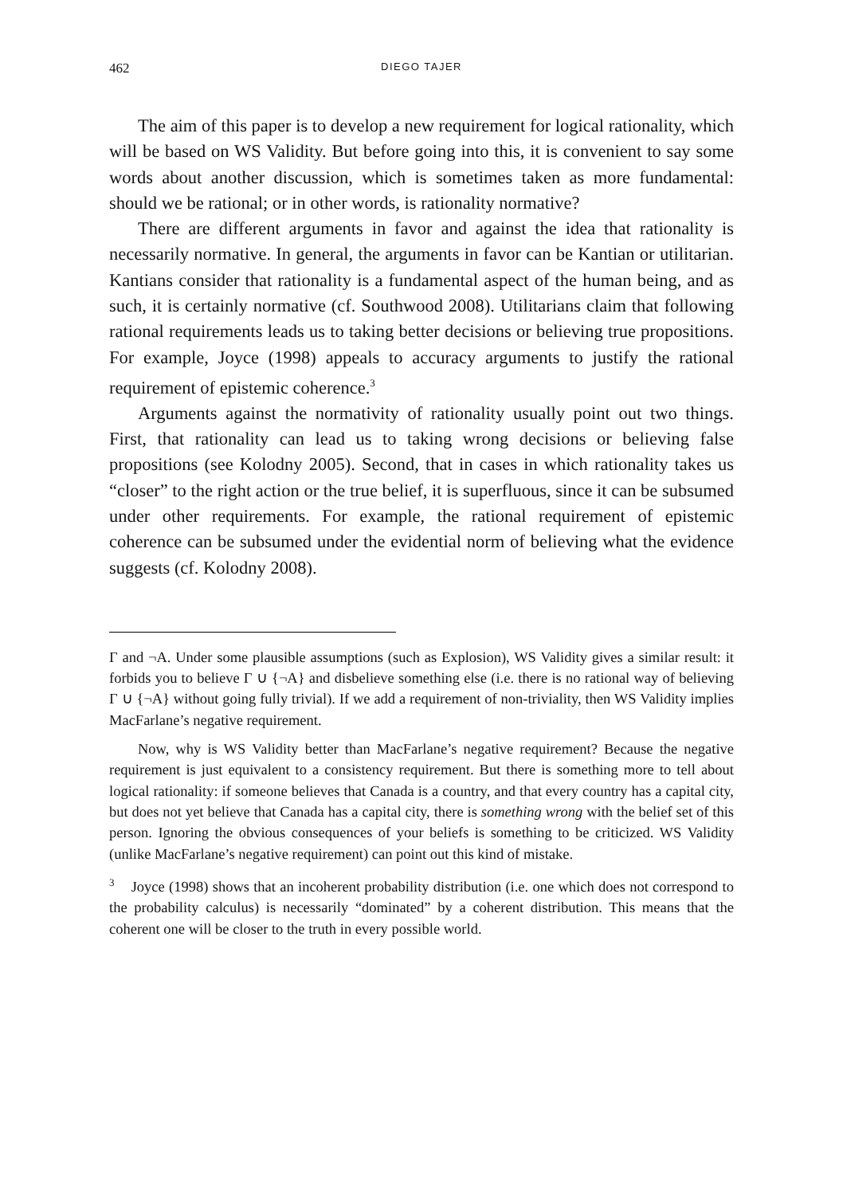462 DIEGO TAJER
The aim of this paper is to develop a new requirement for logical rationality, which will be based on WS Validity. But before going into this, it is convenient to say some words about another discussion, which is sometimes taken as more fundamental: should we be rational; or in other words, is rationality normative?
There are different arguments in favor and against the idea that rationality is necessarily normative. In general, the arguments in favor can be Kantian or utilitarian. Kantians consider that rationality is a fundamental aspect of the human being, and as such, it is certainly normative (cf. Southwood 2008). Utilitarians claim that following rational requirements leads us to taking better decisions or believing true propositions. For example, Joyce (1998) appeals to accuracy arguments to justify the rational requirement of epistemic coherence.<sup>3</sup>
Arguments against the normativity of rationality usually point out two things. First, that rationality can lead us to taking wrong decisions or believing false propositions (see Kolodny 2005). Second, that in cases in which rationality takes us “closer” to the right action or the true belief, it is superfluous, since it can be subsumed under other requirements. For example, the rational requirement of epistemic coherence can be subsumed under the evidential norm of believing what the evidence suggests (cf. Kolodny 2008).
Γ and ¬A. Under some plausible assumptions (such as Explosion), WS Validity gives a similar result: it forbids you to believe Γ ∪ {¬A} and disbelieve something else (i.e. there is no rational way of believing Γ ∪ {¬A} without going fully trivial). If we add a requirement of non-triviality, then WS Validity implies MacFarlane’s negative requirement.
Now, why is WS Validity better than MacFarlane’s negative requirement? Because the negative requirement is just equivalent to a consistency requirement. But there is something more to tell about logical rationality: if someone believes that Canada is a country, and that every country has a capital city, but does not yet believe that Canada has a capital city, there is something wrong with the belief set of this person. Ignoring the obvious consequences of your beliefs is something to be criticized. WS Validity (unlike MacFarlane’s negative requirement) can point out this kind of mistake.
<sup>3</sup> Joyce (1998) shows that an incoherent probability distribution (i.e. one which does not correspond to the probability calculus) is necessarily “dominated” by a coherent distribution. This means that the coherent one will be closer to the truth in every possible world.